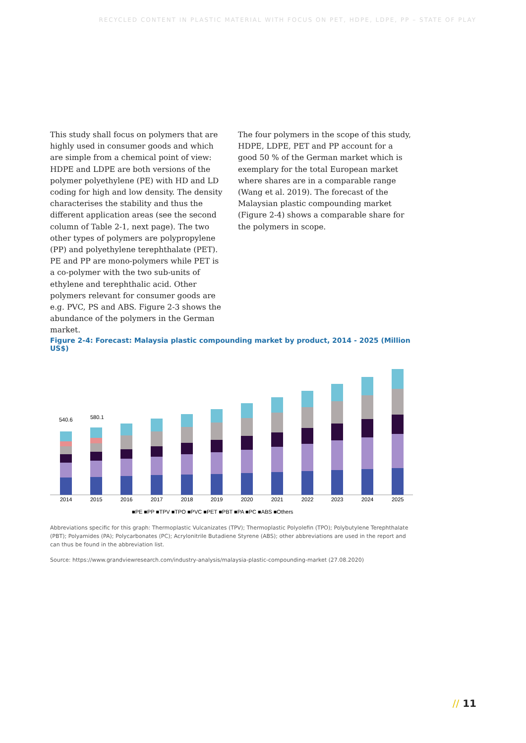RECYCLED CONTENT IN PLASTIC MATERIAL WITH FOCUS ON PET, HDPE, LDPE, PP – STATE OF PLAY
This study shall focus on polymers that are highly used in consumer goods and which are simple from a chemical point of view: HDPE and LDPE are both versions of the polymer polyethylene (PE) with HD and LD coding for high and low density. The density characterises the stability and thus the different application areas (see the second column of Table 2-1, next page). The two other types of polymers are polypropylene (PP) and polyethylene terephthalate (PET). PE and PP are mono-polymers while PET is a co-polymer with the two sub-units of ethylene and terephthalic acid. Other polymers relevant for consumer goods are e.g. PVC, PS and ABS. Figure 2-3 shows the abundance of the polymers in the German market.
The four polymers in the scope of this study, HDPE, LDPE, PET and PP account for a good 50 % of the German market which is exemplary for the total European market where shares are in a comparable range (Wang et al. 2019). The forecast of the Malaysian plastic compounding market (Figure 2-4) shows a comparable share for the polymers in scope.
Figure 2-4: Forecast: Malaysia plastic compounding market by product, 2014 - 2025 (Million US$)
540.6
580.1
2014
2015
2016
2017
2018
2019
2020
2021
2022
2023
2024
2025
■PE ■PP ■TPV ■TPO ■PVC ■PET ■PBT ■PA ■PC ■ABS ■Others
Abbreviations specific for this graph: Thermoplastic Vulcanizates (TPV); Thermoplastic Polyolefin (TPO); Polybutylene Terephthalate (PBT); Polyamides (PA); Polycarbonates (PC); Acrylonitrile Butadiene Styrene (ABS); other abbreviations are used in the report and can thus be found in the abbreviation list.
Source: https://www.grandviewresearch.com/industry-analysis/malaysia-plastic-compounding-market (27.08.2020)
// 11